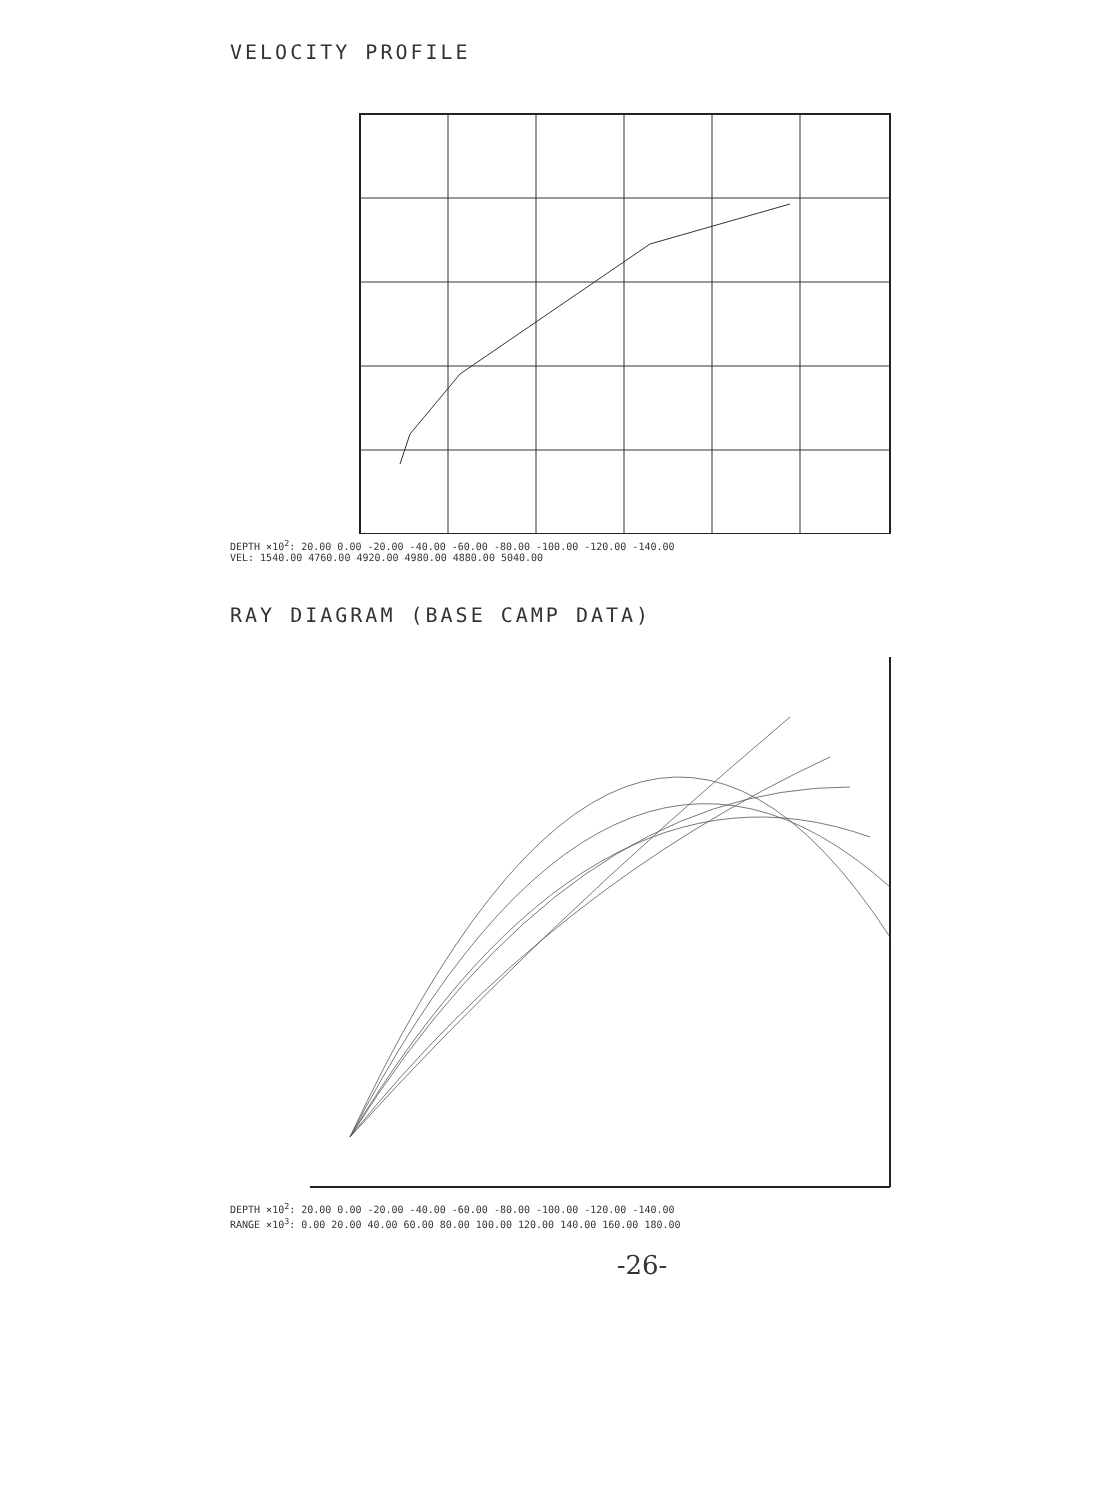VELOCITY PROFILE
DEPTH ×10<sup>2</sup>: 20.00 0.00 -20.00 -40.00 -60.00 -80.00 -100.00 -120.00 -140.00
VEL: 1540.00 4760.00 4920.00 4980.00 4880.00 5040.00
RAY DIAGRAM (BASE CAMP DATA)
DEPTH ×10<sup>2</sup>: 20.00 0.00 -20.00 -40.00 -60.00 -80.00 -100.00 -120.00 -140.00
RANGE ×10<sup>3</sup>: 0.00 20.00 40.00 60.00 80.00 100.00 120.00 140.00 160.00 180.00
-26-